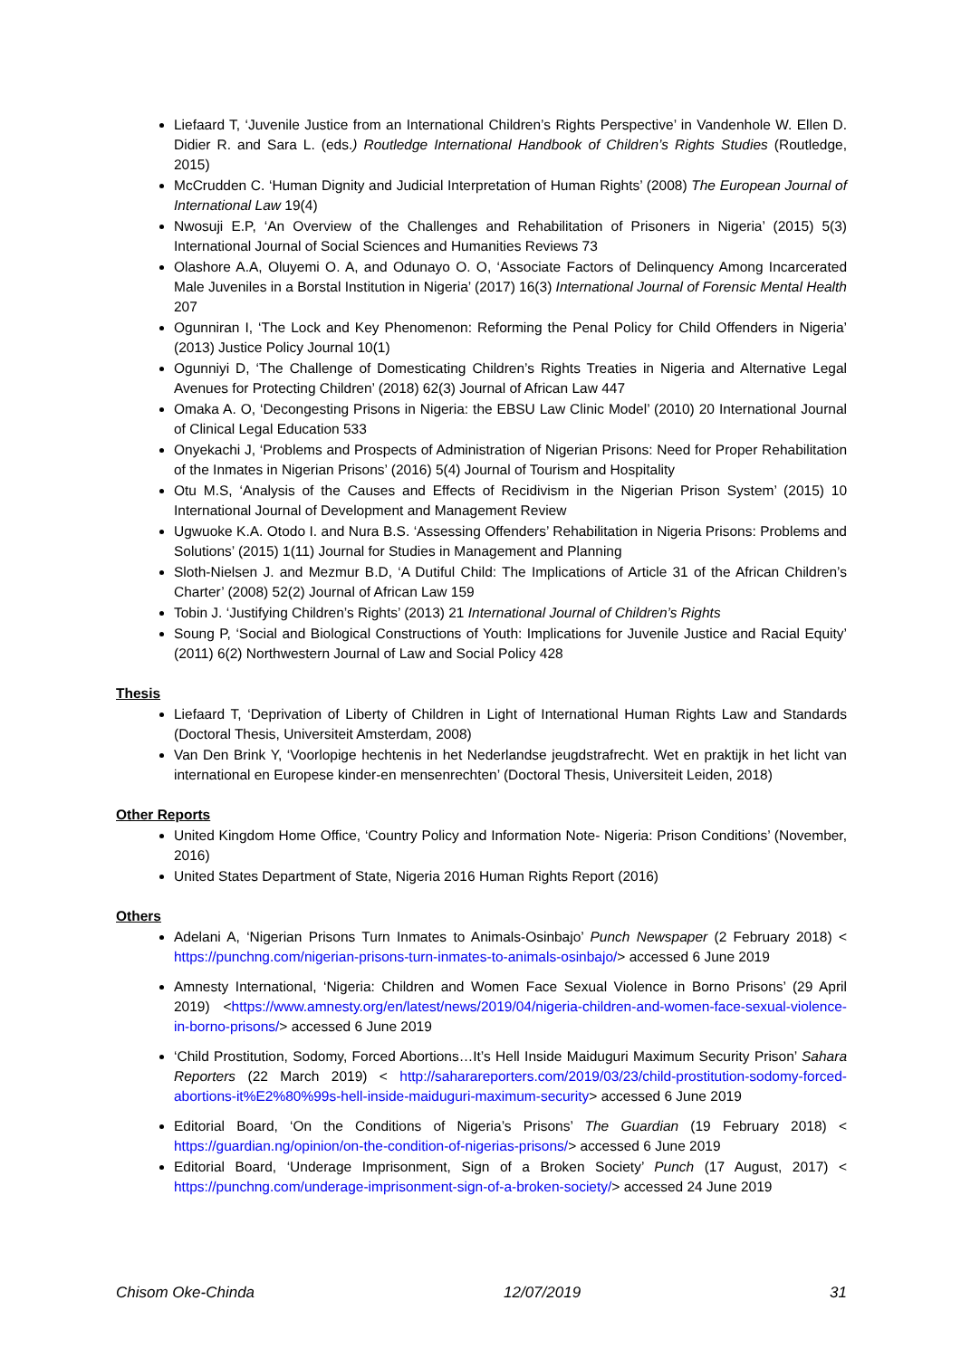Liefaard T, ‘Juvenile Justice from an International Children’s Rights Perspective’ in Vandenhole W. Ellen D. Didier R. and Sara L. (eds.) Routledge International Handbook of Children’s Rights Studies (Routledge, 2015)
McCrudden C. ‘Human Dignity and Judicial Interpretation of Human Rights’ (2008) The European Journal of International Law 19(4)
Nwosuji E.P, ‘An Overview of the Challenges and Rehabilitation of Prisoners in Nigeria’ (2015) 5(3) International Journal of Social Sciences and Humanities Reviews 73
Olashore A.A, Oluyemi O. A, and Odunayo O. O, ‘Associate Factors of Delinquency Among Incarcerated Male Juveniles in a Borstal Institution in Nigeria’ (2017) 16(3) International Journal of Forensic Mental Health 207
Ogunniran I, ‘The Lock and Key Phenomenon: Reforming the Penal Policy for Child Offenders in Nigeria’ (2013) Justice Policy Journal 10(1)
Ogunniyi D, ‘The Challenge of Domesticating Children’s Rights Treaties in Nigeria and Alternative Legal Avenues for Protecting Children’ (2018) 62(3) Journal of African Law 447
Omaka A. O, ‘Decongesting Prisons in Nigeria: the EBSU Law Clinic Model’ (2010) 20 International Journal of Clinical Legal Education 533
Onyekachi J, ‘Problems and Prospects of Administration of Nigerian Prisons: Need for Proper Rehabilitation of the Inmates in Nigerian Prisons’ (2016) 5(4) Journal of Tourism and Hospitality
Otu M.S, ‘Analysis of the Causes and Effects of Recidivism in the Nigerian Prison System’ (2015) 10 International Journal of Development and Management Review
Ugwuoke K.A. Otodo I. and Nura B.S. ‘Assessing Offenders’ Rehabilitation in Nigeria Prisons: Problems and Solutions’ (2015) 1(11) Journal for Studies in Management and Planning
Sloth-Nielsen J. and Mezmur B.D, ‘A Dutiful Child: The Implications of Article 31 of the African Children’s Charter’ (2008) 52(2) Journal of African Law 159
Tobin J. ‘Justifying Children’s Rights’ (2013) 21 International Journal of Children’s Rights
Soung P, ‘Social and Biological Constructions of Youth: Implications for Juvenile Justice and Racial Equity’ (2011) 6(2) Northwestern Journal of Law and Social Policy 428
Thesis
Liefaard T, ‘Deprivation of Liberty of Children in Light of International Human Rights Law and Standards (Doctoral Thesis, Universiteit Amsterdam, 2008)
Van Den Brink Y, ‘Voorlopige hechtenis in het Nederlandse jeugdstrafrecht. Wet en praktijk in het licht van international en Europese kinder-en mensenrechten’ (Doctoral Thesis, Universiteit Leiden, 2018)
Other Reports
United Kingdom Home Office, ‘Country Policy and Information Note- Nigeria: Prison Conditions’ (November, 2016)
United States Department of State, Nigeria 2016 Human Rights Report (2016)
Others
Adelani A, ‘Nigerian Prisons Turn Inmates to Animals-Osinbajo’ Punch Newspaper (2 February 2018) < https://punchng.com/nigerian-prisons-turn-inmates-to-animals-osinbajo/> accessed 6 June 2019
Amnesty International, ‘Nigeria: Children and Women Face Sexual Violence in Borno Prisons’ (29 April 2019) <https://www.amnesty.org/en/latest/news/2019/04/nigeria-children-and-women-face-sexual-violence-in-borno-prisons/> accessed 6 June 2019
‘Child Prostitution, Sodomy, Forced Abortions…It’s Hell Inside Maiduguri Maximum Security Prison’ Sahara Reporters (22 March 2019) < http://saharareporters.com/2019/03/23/child-prostitution-sodomy-forced-abortions-it%E2%80%99s-hell-inside-maiduguri-maximum-security> accessed 6 June 2019
Editorial Board, ‘On the Conditions of Nigeria’s Prisons’ The Guardian (19 February 2018) < https://guardian.ng/opinion/on-the-condition-of-nigerias-prisons/> accessed 6 June 2019
Editorial Board, ‘Underage Imprisonment, Sign of a Broken Society’ Punch (17 August, 2017) < https://punchng.com/underage-imprisonment-sign-of-a-broken-society/> accessed 24 June 2019
Chisom Oke-Chinda 12/07/2019 31